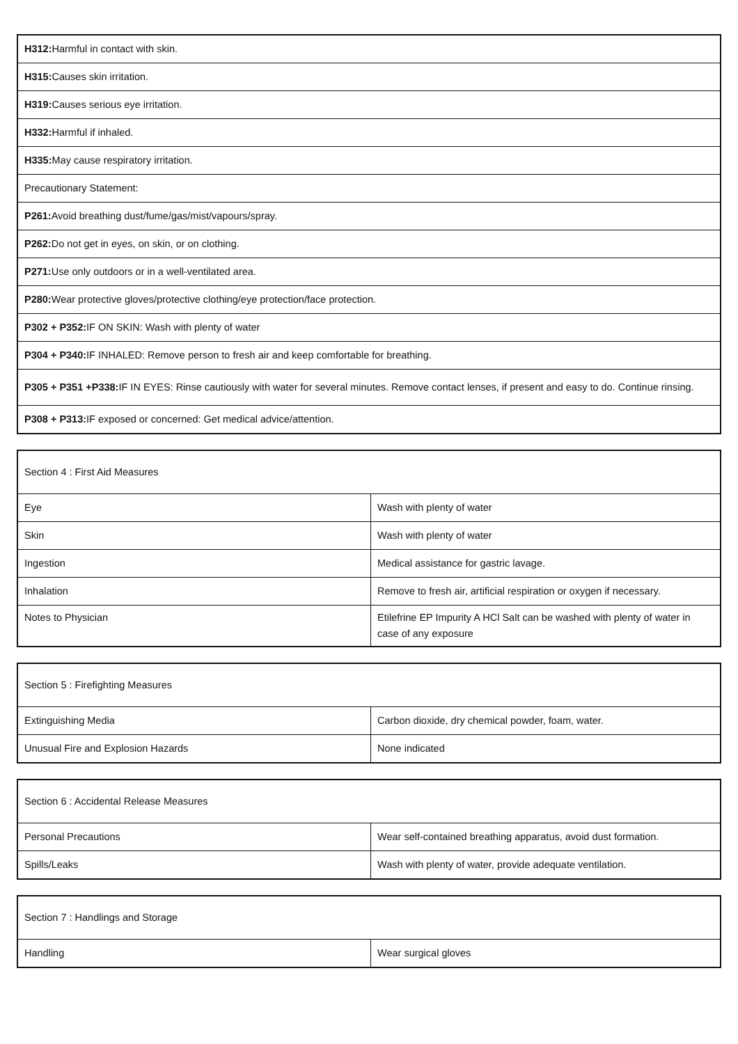| H312: Harmful in contact with skin. |
| H315: Causes skin irritation. |
| H319: Causes serious eye irritation. |
| H332: Harmful if inhaled. |
| H335: May cause respiratory irritation. |
| Precautionary Statement: |
| P261: Avoid breathing dust/fume/gas/mist/vapours/spray. |
| P262: Do not get in eyes, on skin, or on clothing. |
| P271: Use only outdoors or in a well-ventilated area. |
| P280: Wear protective gloves/protective clothing/eye protection/face protection. |
| P302 + P352: IF ON SKIN: Wash with plenty of water |
| P304 + P340: IF INHALED: Remove person to fresh air and keep comfortable for breathing. |
| P305 + P351 +P338: IF IN EYES: Rinse cautiously with water for several minutes. Remove contact lenses, if present and easy to do. Continue rinsing. |
| P308 + P313: IF exposed or concerned: Get medical advice/attention. |
| Section 4 : First Aid Measures | |
| Eye | Wash with plenty of water |
| Skin | Wash with plenty of water |
| Ingestion | Medical assistance for gastric lavage. |
| Inhalation | Remove to fresh air, artificial respiration or oxygen if necessary. |
| Notes to Physician | Etilefrine EP Impurity A HCl Salt can be washed with plenty of water in case of any exposure |
| Section 5 : Firefighting Measures | |
| Extinguishing Media | Carbon dioxide, dry chemical powder, foam, water. |
| Unusual Fire and Explosion Hazards | None indicated |
| Section 6 : Accidental Release Measures | |
| Personal Precautions | Wear self-contained breathing apparatus, avoid dust formation. |
| Spills/Leaks | Wash with plenty of water, provide adequate ventilation. |
| Section 7 : Handlings and Storage | |
| Handling | Wear surgical gloves |